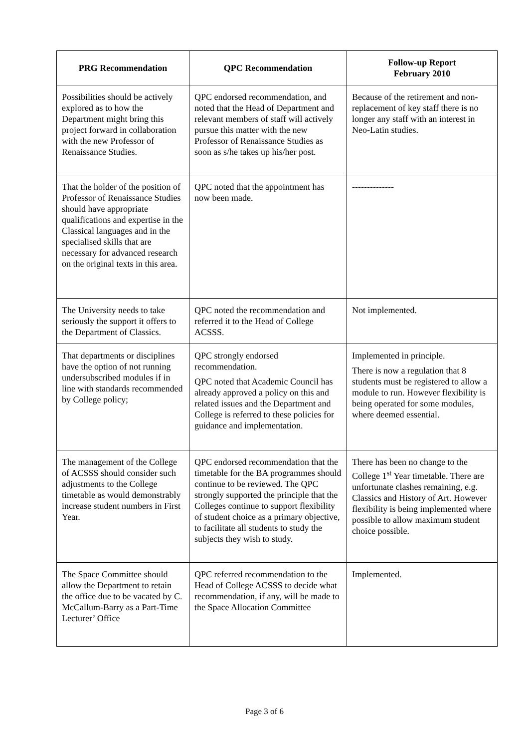| PRG Recommendation | QPC Recommendation | Follow-up Report February 2010 |
| --- | --- | --- |
| Possibilities should be actively explored as to how the Department might bring this project forward in collaboration with the new Professor of Renaissance Studies. | QPC endorsed recommendation, and noted that the Head of Department and relevant members of staff will actively pursue this matter with the new Professor of Renaissance Studies as soon as s/he takes up his/her post. | Because of the retirement and non-replacement of key staff there is no longer any staff with an interest in Neo-Latin studies. |
| That the holder of the position of Professor of Renaissance Studies should have appropriate qualifications and expertise in the Classical languages and in the specialised skills that are necessary for advanced research on the original texts in this area. | QPC noted that the appointment has now been made. | -------------- |
| The University needs to take seriously the support it offers to the Department of Classics. | QPC noted the recommendation and referred it to the Head of College ACSSS. | Not implemented. |
| That departments or disciplines have the option of not running undersubscribed modules if in line with standards recommended by College policy; | QPC strongly endorsed recommendation. QPC noted that Academic Council has already approved a policy on this and related issues and the Department and College is referred to these policies for guidance and implementation. | Implemented in principle. There is now a regulation that 8 students must be registered to allow a module to run. However flexibility is being operated for some modules, where deemed essential. |
| The management of the College of ACSSS should consider such adjustments to the College timetable as would demonstrably increase student numbers in First Year. | QPC endorsed recommendation that the timetable for the BA programmes should continue to be reviewed. The QPC strongly supported the principle that the Colleges continue to support flexibility of student choice as a primary objective, to facilitate all students to study the subjects they wish to study. | There has been no change to the College 1<sup>st</sup> Year timetable. There are unfortunate clashes remaining, e.g. Classics and History of Art. However flexibility is being implemented where possible to allow maximum student choice possible. |
| The Space Committee should allow the Department to retain the office due to be vacated by C. McCallum-Barry as a Part-Time Lecturer’ Office | QPC referred recommendation to the Head of College ACSSS to decide what recommendation, if any, will be made to the Space Allocation Committee | Implemented. |
Page 3 of 6